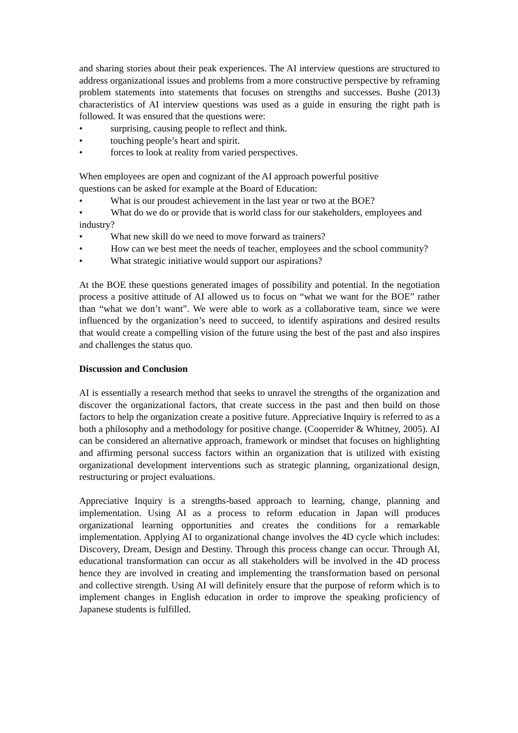and sharing stories about their peak experiences. The AI interview questions are structured to address organizational issues and problems from a more constructive perspective by reframing problem statements into statements that focuses on strengths and successes. Bushe (2013) characteristics of AI interview questions was used as a guide in ensuring the right path is followed. It was ensured that the questions were:
• surprising, causing people to reflect and think.
• touching people’s heart and spirit.
• forces to look at reality from varied perspectives.
When employees are open and cognizant of the AI approach powerful positive
questions can be asked for example at the Board of Education:
• What is our proudest achievement in the last year or two at the BOE?
• What do we do or provide that is world class for our stakeholders, employees and industry?
• What new skill do we need to move forward as trainers?
• How can we best meet the needs of teacher, employees and the school community?
• What strategic initiative would support our aspirations?
At the BOE these questions generated images of possibility and potential. In the negotiation process a positive attitude of AI allowed us to focus on “what we want for the BOE” rather than “what we don’t want”. We were able to work as a collaborative team, since we were influenced by the organization’s need to succeed, to identify aspirations and desired results that would create a compelling vision of the future using the best of the past and also inspires and challenges the status quo.
Discussion and Conclusion
AI is essentially a research method that seeks to unravel the strengths of the organization and discover the organizational factors, that create success in the past and then build on those factors to help the organization create a positive future. Appreciative Inquiry is referred to as a both a philosophy and a methodology for positive change. (Cooperrider & Whitney, 2005). AI can be considered an alternative approach, framework or mindset that focuses on highlighting and affirming personal success factors within an organization that is utilized with existing organizational development interventions such as strategic planning, organizational design, restructuring or project evaluations.
Appreciative Inquiry is a strengths-based approach to learning, change, planning and implementation. Using AI as a process to reform education in Japan will produces organizational learning opportunities and creates the conditions for a remarkable implementation. Applying AI to organizational change involves the 4D cycle which includes: Discovery, Dream, Design and Destiny. Through this process change can occur. Through AI, educational transformation can occur as all stakeholders will be involved in the 4D process hence they are involved in creating and implementing the transformation based on personal and collective strength. Using AI will definitely ensure that the purpose of reform which is to implement changes in English education in order to improve the speaking proficiency of Japanese students is fulfilled.